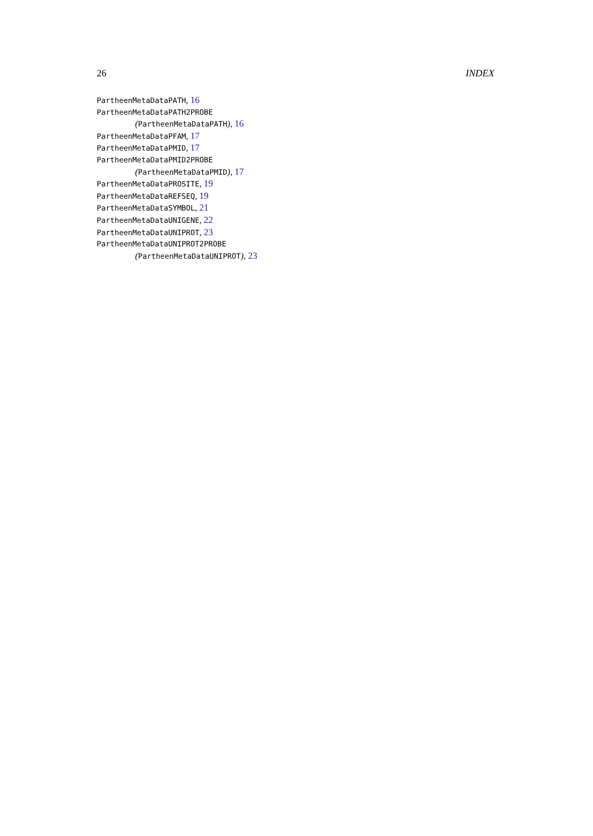26 INDEX
PartheenMetaDataPATH, 16
PartheenMetaDataPATH2PROBE
(PartheenMetaDataPATH), 16
PartheenMetaDataPFAM, 17
PartheenMetaDataPMID, 17
PartheenMetaDataPMID2PROBE
(PartheenMetaDataPMID), 17
PartheenMetaDataPROSITE, 19
PartheenMetaDataREFSEQ, 19
PartheenMetaDataSYMBOL, 21
PartheenMetaDataUNIGENE, 22
PartheenMetaDataUNIPROT, 23
PartheenMetaDataUNIPROT2PROBE
(PartheenMetaDataUNIPROT), 23